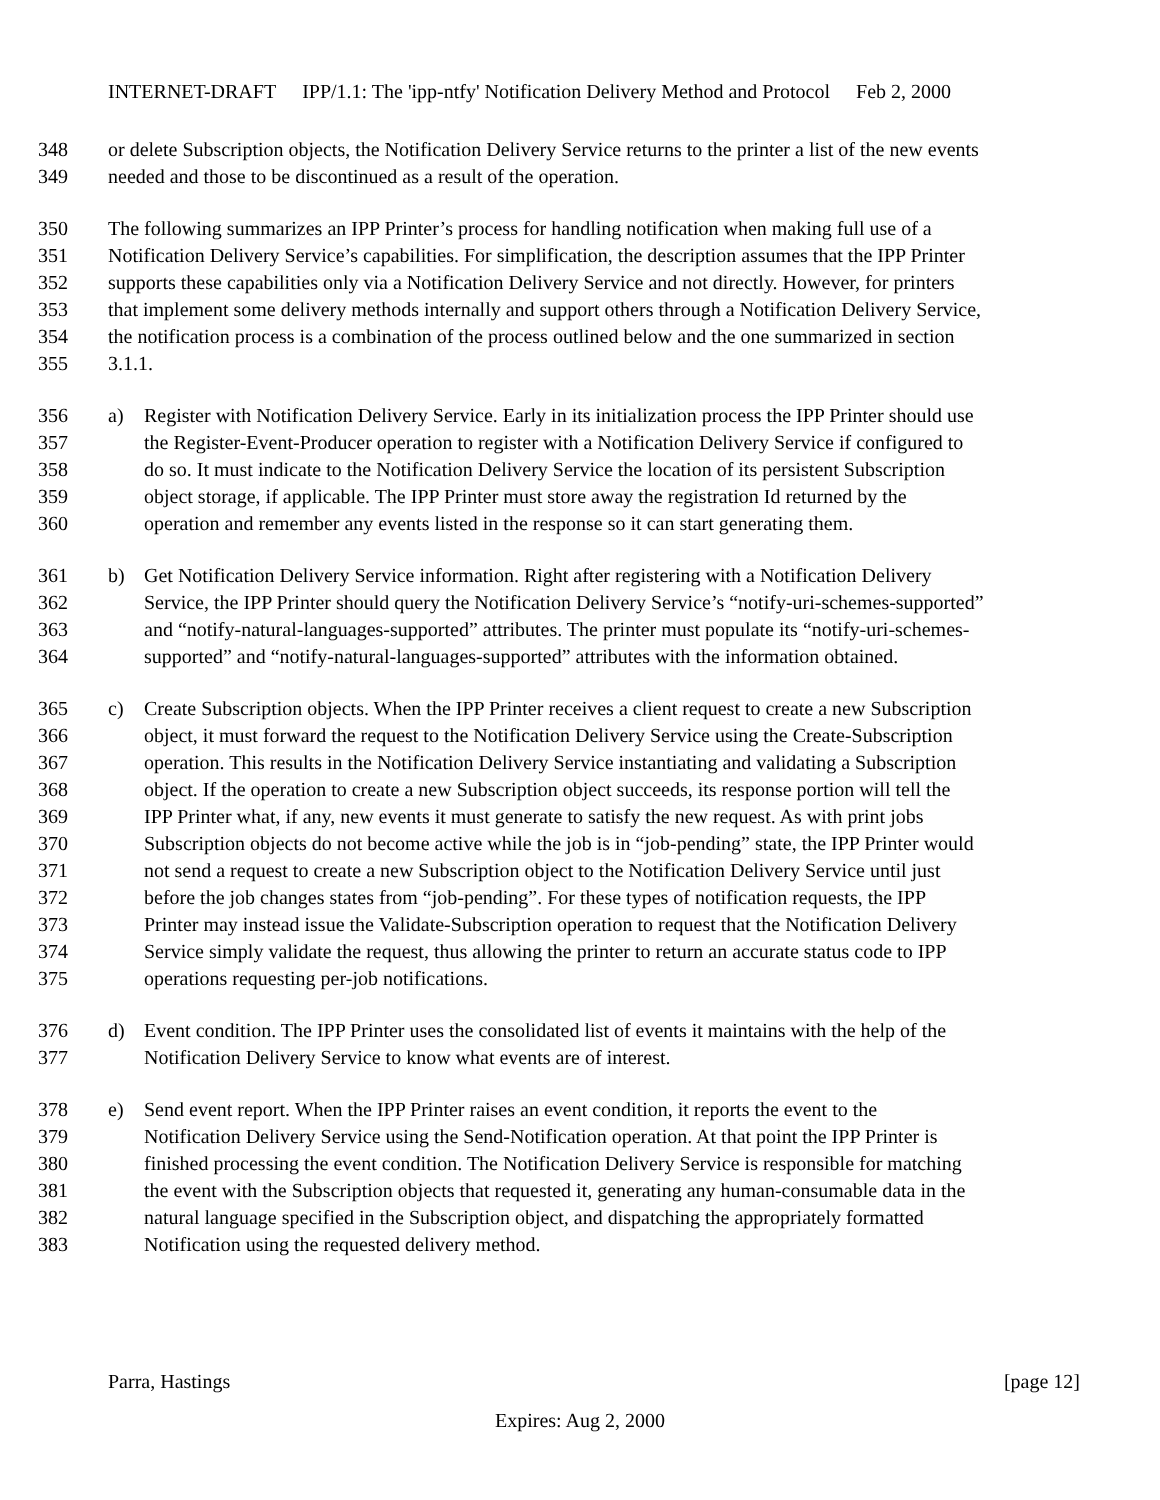INTERNET-DRAFT IPP/1.1: The 'ipp-ntfy' Notification Delivery Method and Protocol Feb 2, 2000
348 or delete Subscription objects, the Notification Delivery Service returns to the printer a list of the new events
349 needed and those to be discontinued as a result of the operation.
350 The following summarizes an IPP Printer’s process for handling notification when making full use of a
351 Notification Delivery Service’s capabilities. For simplification, the description assumes that the IPP Printer
352 supports these capabilities only via a Notification Delivery Service and not directly. However, for printers
353 that implement some delivery methods internally and support others through a Notification Delivery Service,
354 the notification process is a combination of the process outlined below and the one summarized in section
355 3.1.1.
356 a) Register with Notification Delivery Service. Early in its initialization process the IPP Printer should use
357 the Register-Event-Producer operation to register with a Notification Delivery Service if configured to
358 do so. It must indicate to the Notification Delivery Service the location of its persistent Subscription
359 object storage, if applicable. The IPP Printer must store away the registration Id returned by the
360 operation and remember any events listed in the response so it can start generating them.
361 b) Get Notification Delivery Service information. Right after registering with a Notification Delivery
362 Service, the IPP Printer should query the Notification Delivery Service’s “notify-uri-schemes-supported”
363 and “notify-natural-languages-supported” attributes. The printer must populate its “notify-uri-schemes-
364 supported” and “notify-natural-languages-supported” attributes with the information obtained.
365 c) Create Subscription objects. When the IPP Printer receives a client request to create a new Subscription
366 object, it must forward the request to the Notification Delivery Service using the Create-Subscription
367 operation. This results in the Notification Delivery Service instantiating and validating a Subscription
368 object. If the operation to create a new Subscription object succeeds, its response portion will tell the
369 IPP Printer what, if any, new events it must generate to satisfy the new request. As with print jobs
370 Subscription objects do not become active while the job is in “job-pending” state, the IPP Printer would
371 not send a request to create a new Subscription object to the Notification Delivery Service until just
372 before the job changes states from “job-pending”. For these types of notification requests, the IPP
373 Printer may instead issue the Validate-Subscription operation to request that the Notification Delivery
374 Service simply validate the request, thus allowing the printer to return an accurate status code to IPP
375 operations requesting per-job notifications.
376 d) Event condition. The IPP Printer uses the consolidated list of events it maintains with the help of the
377 Notification Delivery Service to know what events are of interest.
378 e) Send event report. When the IPP Printer raises an event condition, it reports the event to the
379 Notification Delivery Service using the Send-Notification operation. At that point the IPP Printer is
380 finished processing the event condition. The Notification Delivery Service is responsible for matching
381 the event with the Subscription objects that requested it, generating any human-consumable data in the
382 natural language specified in the Subscription object, and dispatching the appropriately formatted
383 Notification using the requested delivery method.
Parra, Hastings [page 12]
Expires: Aug 2, 2000